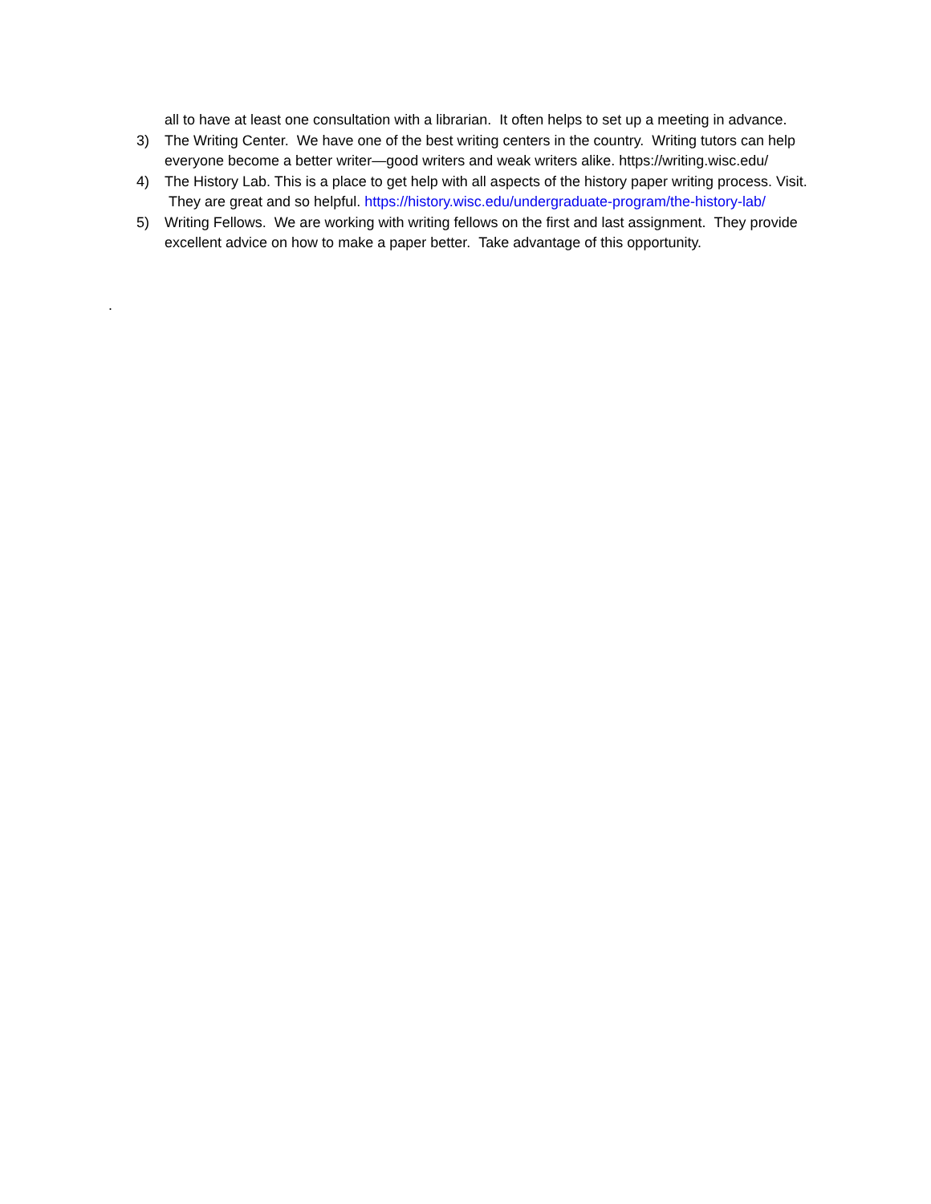all to have at least one consultation with a librarian. It often helps to set up a meeting in advance.
3) The Writing Center. We have one of the best writing centers in the country. Writing tutors can help everyone become a better writer—good writers and weak writers alike. https://writing.wisc.edu/
4) The History Lab. This is a place to get help with all aspects of the history paper writing process. Visit. They are great and so helpful. https://history.wisc.edu/undergraduate-program/the-history-lab/
5) Writing Fellows. We are working with writing fellows on the first and last assignment. They provide excellent advice on how to make a paper better. Take advantage of this opportunity.
.